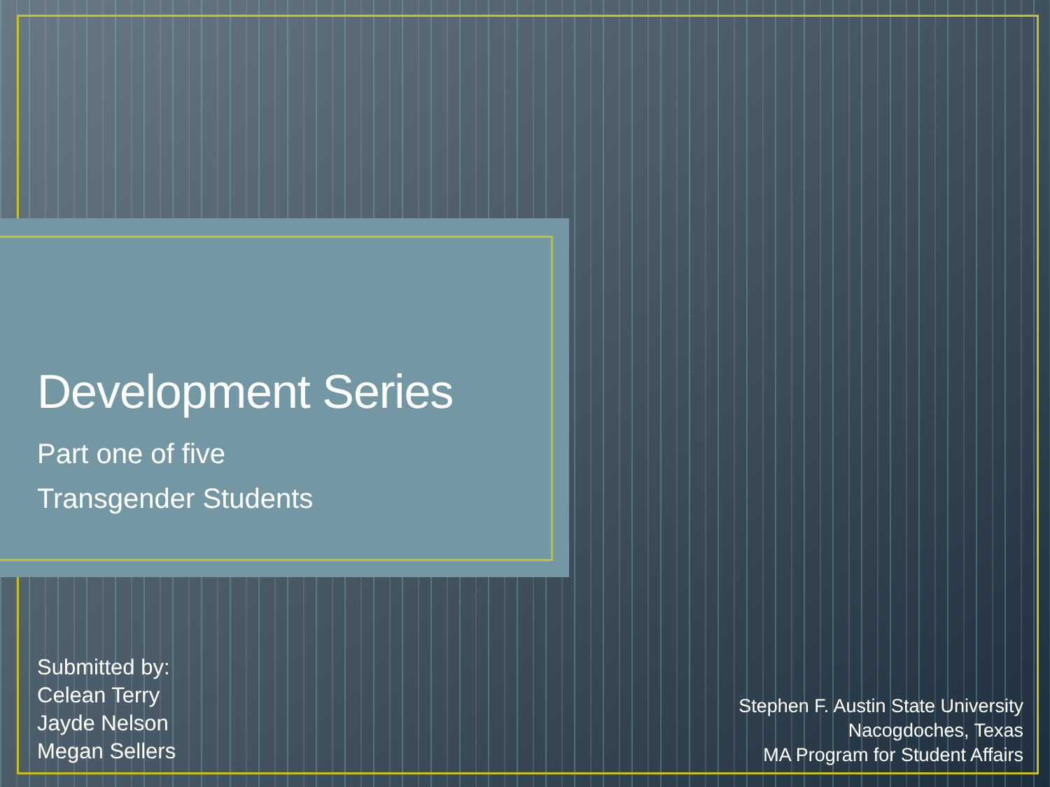Development Series
Part one of five
Transgender Students
Submitted by:
Celean Terry
Jayde Nelson
Megan Sellers
Stephen F. Austin State University
Nacogdoches, Texas
MA Program for Student Affairs